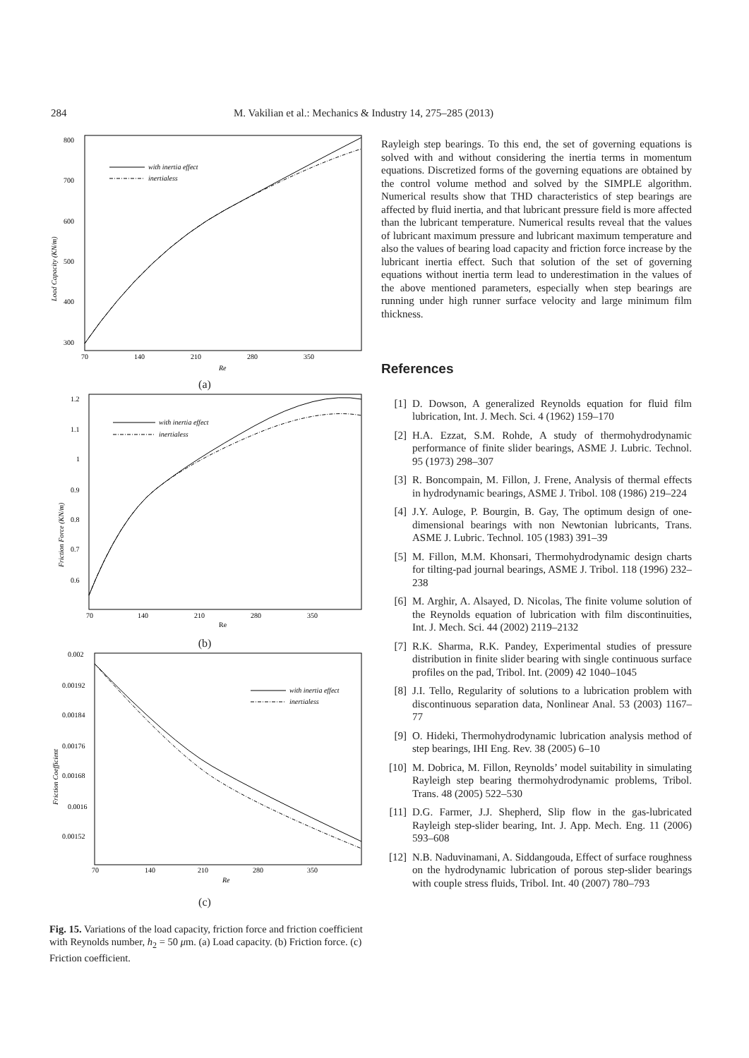284 M. Vakilian et al.: Mechanics & Industry 14, 275–285 (2013)
800
700
600
500
400
300
70
140
210
280
350
Re
Load Capacity (KN/m)
with inertia effect
inertialess
(a)
1.2
1.1
1
0.9
0.8
0.7
0.6
70
140
210
280
350
Re
Friction Force (KN/m)
with inertia effect
inertialess
(b)
0.002
0.00192
0.00184
0.00176
0.00168
0.0016
0.00152
70
140
210
280
350
Re
Friction Coefficient
with inertia effect
inertialess
(c)
Fig. 15. Variations of the load capacity, friction force and friction coefficient with Reynolds number, h<sub>2</sub> = 50 μm. (a) Load capacity. (b) Friction force. (c) Friction coefficient.
Rayleigh step bearings. To this end, the set of governing equations is solved with and without considering the inertia terms in momentum equations. Discretized forms of the governing equations are obtained by the control volume method and solved by the SIMPLE algorithm. Numerical results show that THD characteristics of step bearings are affected by fluid inertia, and that lubricant pressure field is more affected than the lubricant temperature. Numerical results reveal that the values of lubricant maximum pressure and lubricant maximum temperature and also the values of bearing load capacity and friction force increase by the lubricant inertia effect. Such that solution of the set of governing equations without inertia term lead to underestimation in the values of the above mentioned parameters, especially when step bearings are running under high runner surface velocity and large minimum film thickness.
References
[1] D. Dowson, A generalized Reynolds equation for fluid film lubrication, Int. J. Mech. Sci. 4 (1962) 159–170
[2] H.A. Ezzat, S.M. Rohde, A study of thermohydrodynamic performance of finite slider bearings, ASME J. Lubric. Technol. 95 (1973) 298–307
[3] R. Boncompain, M. Fillon, J. Frene, Analysis of thermal effects in hydrodynamic bearings, ASME J. Tribol. 108 (1986) 219–224
[4] J.Y. Auloge, P. Bourgin, B. Gay, The optimum design of one-dimensional bearings with non Newtonian lubricants, Trans. ASME J. Lubric. Technol. 105 (1983) 391–39
[5] M. Fillon, M.M. Khonsari, Thermohydrodynamic design charts for tilting-pad journal bearings, ASME J. Tribol. 118 (1996) 232–238
[6] M. Arghir, A. Alsayed, D. Nicolas, The finite volume solution of the Reynolds equation of lubrication with film discontinuities, Int. J. Mech. Sci. 44 (2002) 2119–2132
[7] R.K. Sharma, R.K. Pandey, Experimental studies of pressure distribution in finite slider bearing with single continuous surface profiles on the pad, Tribol. Int. (2009) 42 1040–1045
[8] J.I. Tello, Regularity of solutions to a lubrication problem with discontinuous separation data, Nonlinear Anal. 53 (2003) 1167–77
[9] O. Hideki, Thermohydrodynamic lubrication analysis method of step bearings, IHI Eng. Rev. 38 (2005) 6–10
[10] M. Dobrica, M. Fillon, Reynolds’ model suitability in simulating Rayleigh step bearing thermohydrodynamic problems, Tribol. Trans. 48 (2005) 522–530
[11] D.G. Farmer, J.J. Shepherd, Slip flow in the gas-lubricated Rayleigh step-slider bearing, Int. J. App. Mech. Eng. 11 (2006) 593–608
[12] N.B. Naduvinamani, A. Siddangouda, Effect of surface roughness on the hydrodynamic lubrication of porous step-slider bearings with couple stress fluids, Tribol. Int. 40 (2007) 780–793